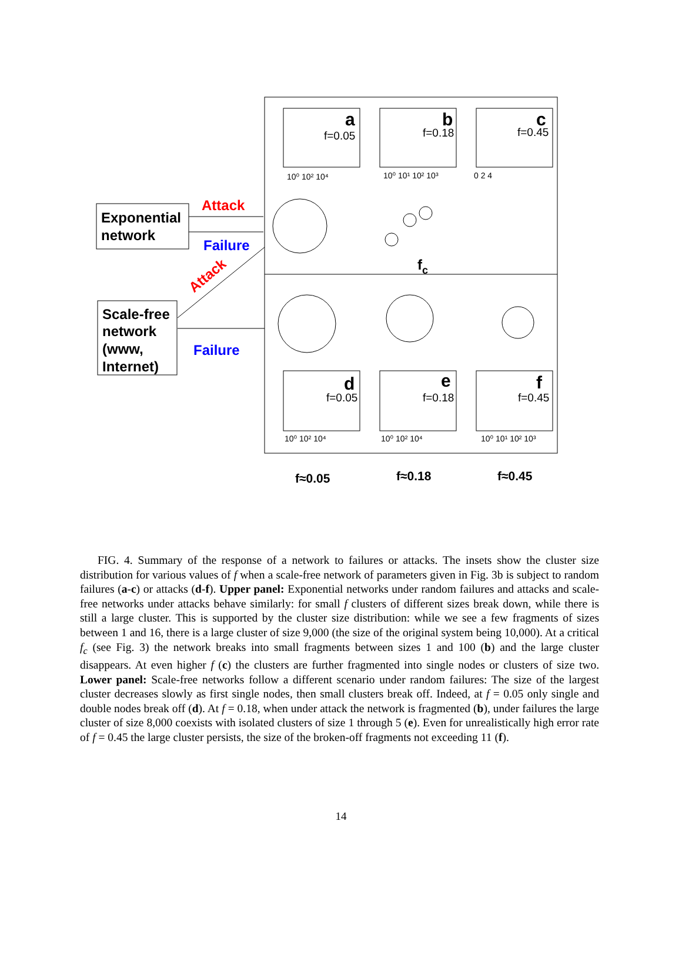Exponential
network
Scale-free
network
(www,
Internet)
Attack
Failure
Attack
Failure
a
f=0.05
b
f=0.18
c
f=0.45
10⁰ 10² 10⁴
10⁰ 10¹ 10² 10³
0 2 4
fc
d
f=0.05
e
f=0.18
f
f=0.45
10⁰ 10² 10⁴
10⁰ 10² 10⁴
10⁰ 10¹ 10² 10³
f≈0.05
f≈0.18
f≈0.45
FIG. 4. Summary of the response of a network to failures or attacks. The insets show the cluster size distribution for various values of f when a scale-free network of parameters given in Fig. 3b is subject to random failures (a-c) or attacks (d-f). Upper panel: Exponential networks under random failures and attacks and scale-free networks under attacks behave similarly: for small f clusters of different sizes break down, while there is still a large cluster. This is supported by the cluster size distribution: while we see a few fragments of sizes between 1 and 16, there is a large cluster of size 9,000 (the size of the original system being 10,000). At a critical f<sub>c</sub> (see Fig. 3) the network breaks into small fragments between sizes 1 and 100 (b) and the large cluster disappears. At even higher f (c) the clusters are further fragmented into single nodes or clusters of size two. Lower panel: Scale-free networks follow a different scenario under random failures: The size of the largest cluster decreases slowly as first single nodes, then small clusters break off. Indeed, at f = 0.05 only single and double nodes break off (d). At f = 0.18, when under attack the network is fragmented (b), under failures the large cluster of size 8,000 coexists with isolated clusters of size 1 through 5 (e). Even for unrealistically high error rate of f = 0.45 the large cluster persists, the size of the broken-off fragments not exceeding 11 (f).
14